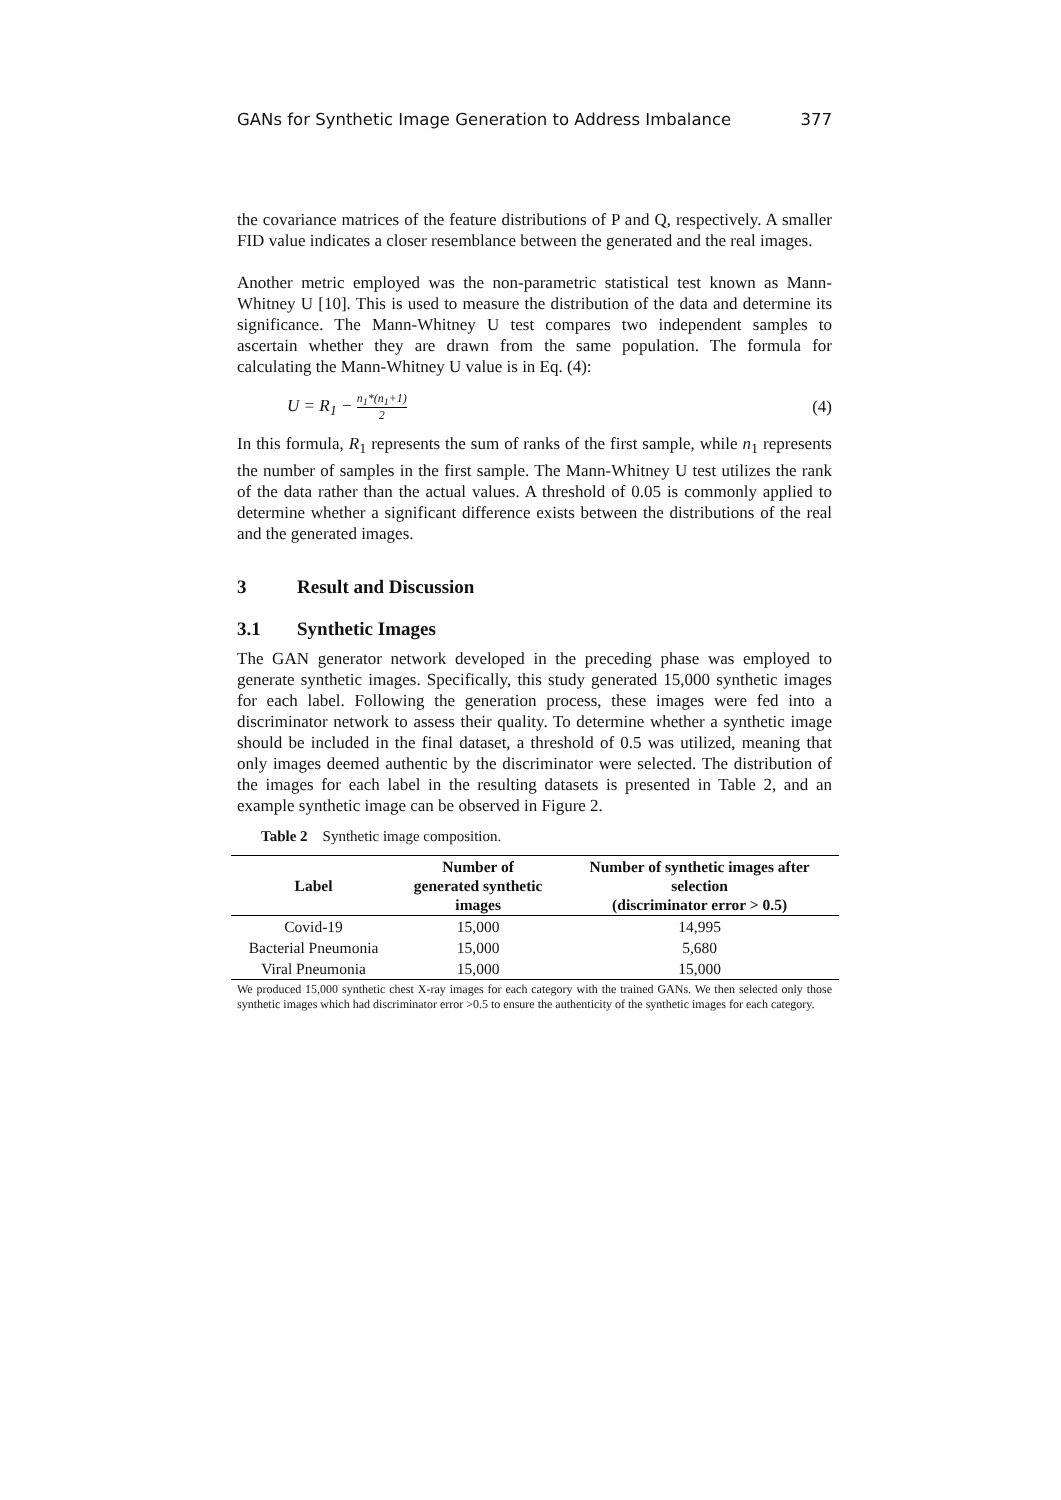GANs for Synthetic Image Generation to Address Imbalance 377
the covariance matrices of the feature distributions of P and Q, respectively. A smaller FID value indicates a closer resemblance between the generated and the real images.
Another metric employed was the non-parametric statistical test known as Mann-Whitney U [10]. This is used to measure the distribution of the data and determine its significance. The Mann-Whitney U test compares two independent samples to ascertain whether they are drawn from the same population. The formula for calculating the Mann-Whitney U value is in Eq. (4):
U = R<sub>1</sub> − n<sub>1</sub>*(n<sub>1</sub>+1) 2 (4)
In this formula, R<sub>1</sub> represents the sum of ranks of the first sample, while n<sub>1</sub> represents the number of samples in the first sample. The Mann-Whitney U test utilizes the rank of the data rather than the actual values. A threshold of 0.05 is commonly applied to determine whether a significant difference exists between the distributions of the real and the generated images.
3 Result and Discussion
3.1 Synthetic Images
The GAN generator network developed in the preceding phase was employed to generate synthetic images. Specifically, this study generated 15,000 synthetic images for each label. Following the generation process, these images were fed into a discriminator network to assess their quality. To determine whether a synthetic image should be included in the final dataset, a threshold of 0.5 was utilized, meaning that only images deemed authentic by the discriminator were selected. The distribution of the images for each label in the resulting datasets is presented in Table 2, and an example synthetic image can be observed in Figure 2.
Table 2 Synthetic image composition.
| Label | Number of generated synthetic images | Number of synthetic images after selection (discriminator error > 0.5) |
| --- | --- | --- |
| Covid-19 | 15,000 | 14,995 |
| Bacterial Pneumonia | 15,000 | 5,680 |
| Viral Pneumonia | 15,000 | 15,000 |
We produced 15,000 synthetic chest X-ray images for each category with the trained GANs. We then selected only those synthetic images which had discriminator error >0.5 to ensure the authenticity of the synthetic images for each category.